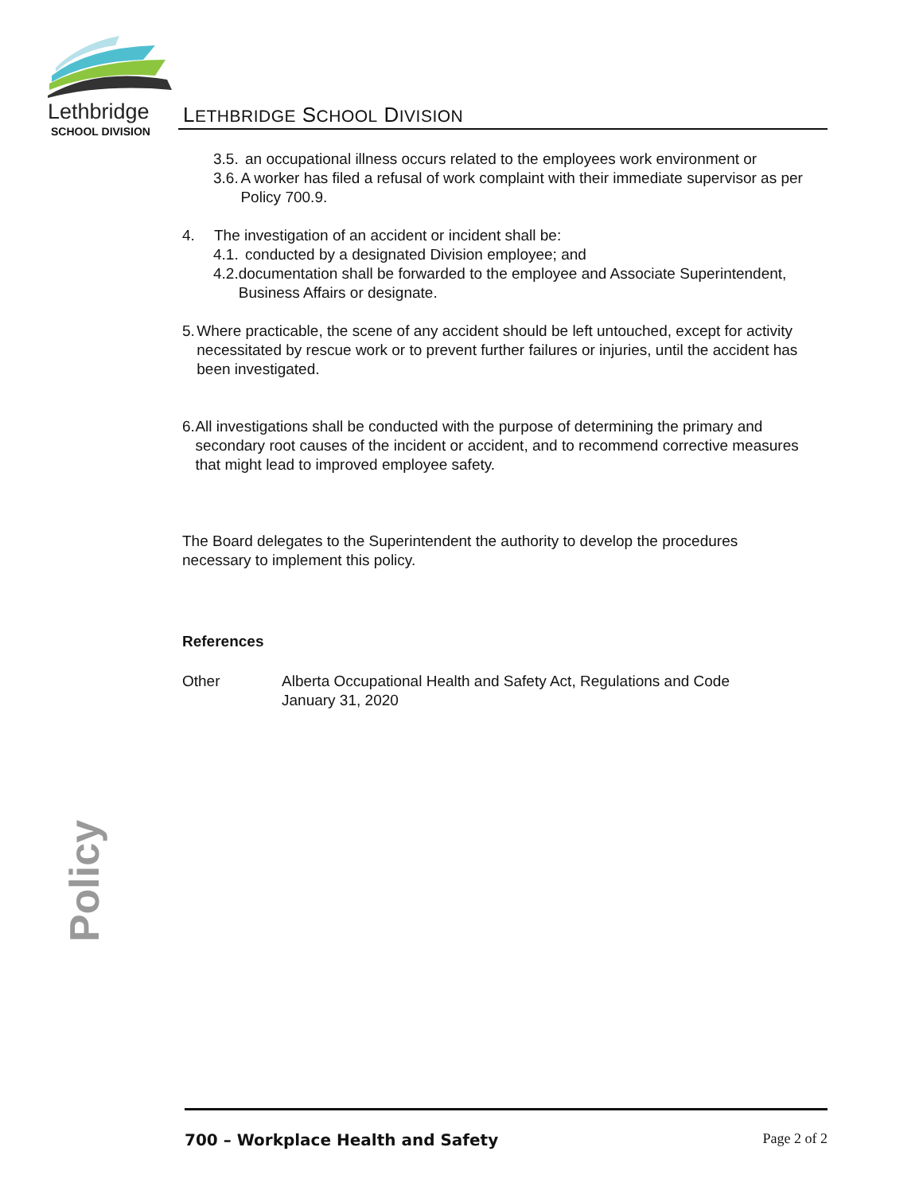Lethbridge
SCHOOL DIVISION
LETHBRIDGE SCHOOL DIVISION
3.5. an occupational illness occurs related to the employees work environment or
3.6. A worker has filed a refusal of work complaint with their immediate supervisor as per Policy 700.9.
4. The investigation of an accident or incident shall be:
4.1. conducted by a designated Division employee; and
4.2. documentation shall be forwarded to the employee and Associate Superintendent, Business Affairs or designate.
5. Where practicable, the scene of any accident should be left untouched, except for activity necessitated by rescue work or to prevent further failures or injuries, until the accident has been investigated.
6. All investigations shall be conducted with the purpose of determining the primary and secondary root causes of the incident or accident, and to recommend corrective measures that might lead to improved employee safety.
The Board delegates to the Superintendent the authority to develop the procedures necessary to implement this policy.
References
Other Alberta Occupational Health and Safety Act, Regulations and Code
January 31, 2020
Policy
700 – Workplace Health and Safety Page 2 of 2